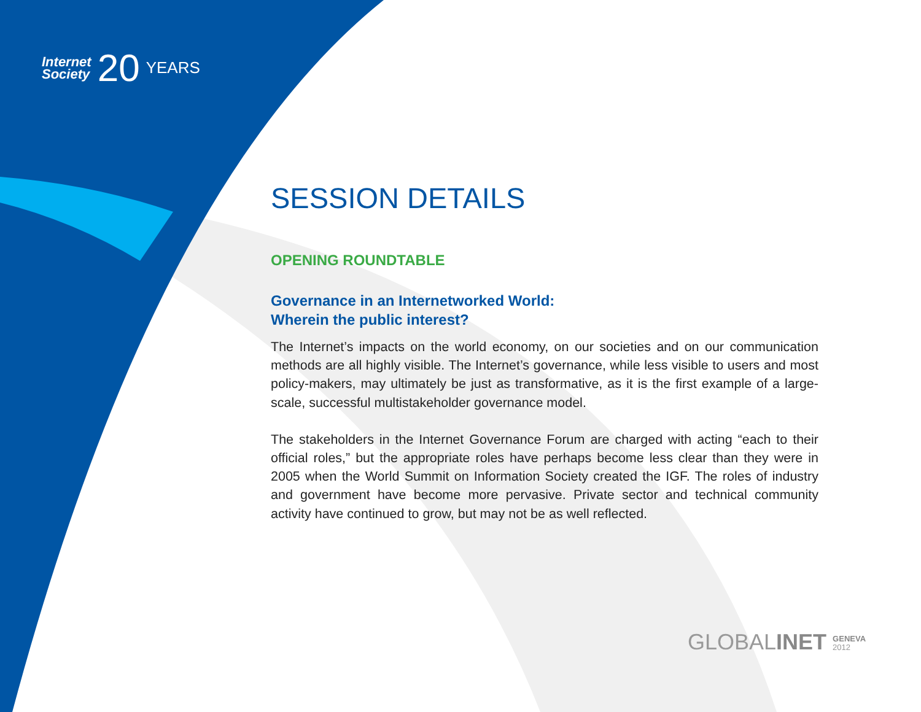Internet
Society
20
YEARS
SESSION DETAILS
OPENING ROUNDTABLE
Governance in an Internetworked World:
Wherein the public interest?
The Internet’s impacts on the world economy, on our societies and on our communication methods are all highly visible. The Internet’s governance, while less visible to users and most policy-makers, may ultimately be just as transformative, as it is the first example of a large-scale, successful multistakeholder governance model.
The stakeholders in the Internet Governance Forum are charged with acting “each to their official roles,” but the appropriate roles have perhaps become less clear than they were in 2005 when the World Summit on Information Society created the IGF. The roles of industry and government have become more pervasive. Private sector and technical community activity have continued to grow, but may not be as well reflected.
GLOBALINET GENEVA
2012